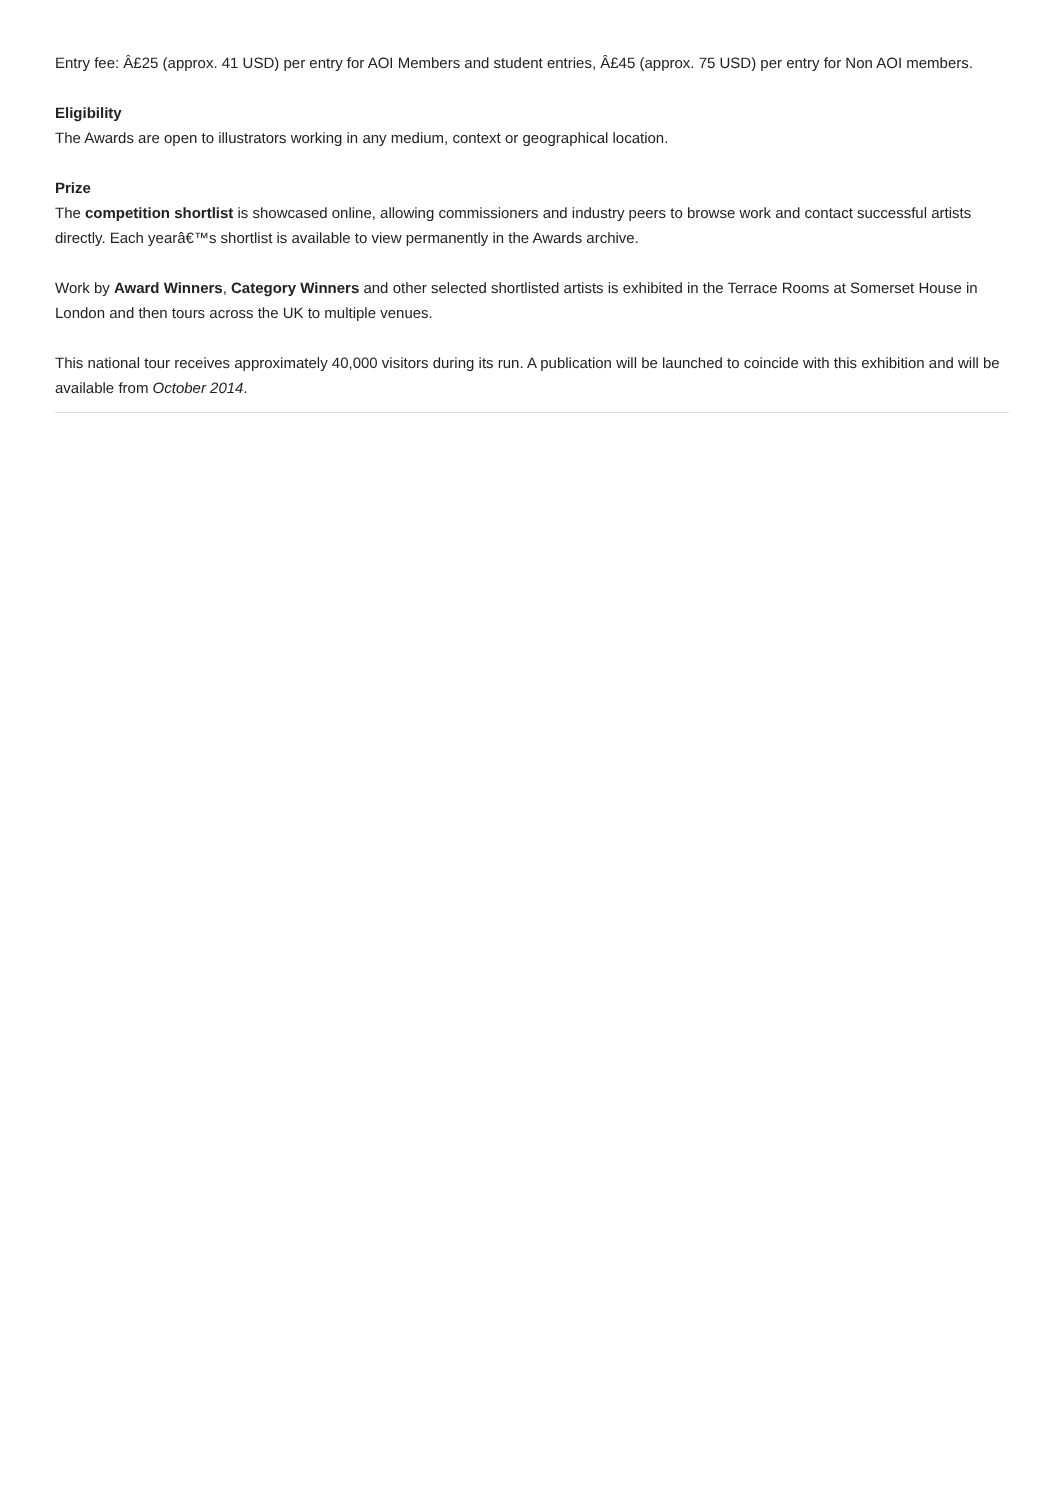Entry fee: Â£25 (approx. 41 USD) per entry for AOI Members and student entries, Â£45 (approx. 75 USD) per entry for Non AOI members.
Eligibility
The Awards are open to illustrators working in any medium, context or geographical location.
Prize
The competition shortlist is showcased online, allowing commissioners and industry peers to browse work and contact successful artists directly. Each yearâ€™s shortlist is available to view permanently in the Awards archive.
Work by Award Winners, Category Winners and other selected shortlisted artists is exhibited in the Terrace Rooms at Somerset House in London and then tours across the UK to multiple venues.
This national tour receives approximately 40,000 visitors during its run. A publication will be launched to coincide with this exhibition and will be available from October 2014.